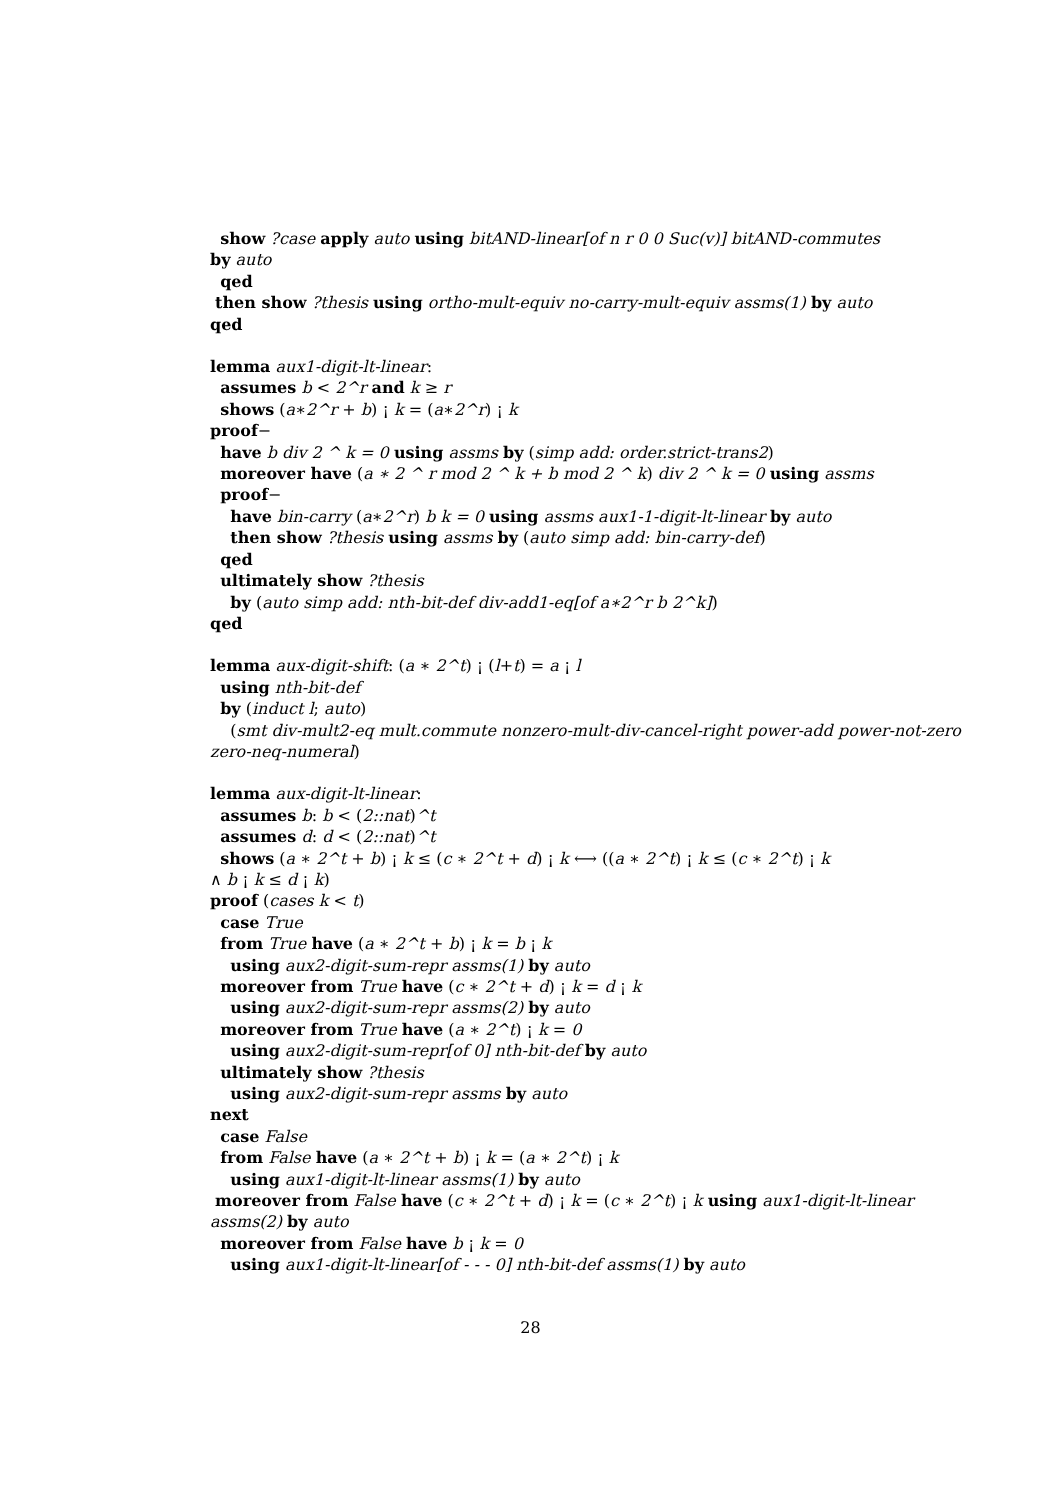show ?case apply auto using bitAND-linear[of n r 0 0 Suc(v)] bitAND-commutes
by auto
qed
then show ?thesis using ortho-mult-equiv no-carry-mult-equiv assms(1) by auto
qed
lemma aux1-digit-lt-linear:
assumes b < 2^r and k ≥ r
shows (a∗2^r + b) ¡ k = (a∗2^r) ¡ k
proof−
have b div 2 ^ k = 0 using assms by (simp add: order.strict-trans2)
moreover have (a ∗ 2 ^ r mod 2 ^ k + b mod 2 ^ k) div 2 ^ k = 0 using assms
proof−
have bin-carry (a∗2^r) b k = 0 using assms aux1-1-digit-lt-linear by auto
then show ?thesis using assms by (auto simp add: bin-carry-def)
qed
ultimately show ?thesis
by (auto simp add: nth-bit-def div-add1-eq[of a∗2^r b 2^k])
qed
lemma aux-digit-shift: (a ∗ 2^t) ¡ (l+t) = a ¡ l
using nth-bit-def
by (induct l; auto)
(smt div-mult2-eq mult.commute nonzero-mult-div-cancel-right power-add power-not-zero
zero-neq-numeral)
lemma aux-digit-lt-linear:
assumes b: b < (2::nat)^t
assumes d: d < (2::nat)^t
shows (a ∗ 2^t + b) ¡ k ≤ (c ∗ 2^t + d) ¡ k ⟷ ((a ∗ 2^t) ¡ k ≤ (c ∗ 2^t) ¡ k
∧ b ¡ k ≤ d ¡ k)
proof (cases k < t)
case True
from True have (a ∗ 2^t + b) ¡ k = b ¡ k
using aux2-digit-sum-repr assms(1) by auto
moreover from True have (c ∗ 2^t + d) ¡ k = d ¡ k
using aux2-digit-sum-repr assms(2) by auto
moreover from True have (a ∗ 2^t) ¡ k = 0
using aux2-digit-sum-repr[of 0] nth-bit-def by auto
ultimately show ?thesis
using aux2-digit-sum-repr assms by auto
next
case False
from False have (a ∗ 2^t + b) ¡ k = (a ∗ 2^t) ¡ k
using aux1-digit-lt-linear assms(1) by auto
moreover from False have (c ∗ 2^t + d) ¡ k = (c ∗ 2^t) ¡ k using aux1-digit-lt-linear
assms(2) by auto
moreover from False have b ¡ k = 0
using aux1-digit-lt-linear[of - - - 0] nth-bit-def assms(1) by auto
28